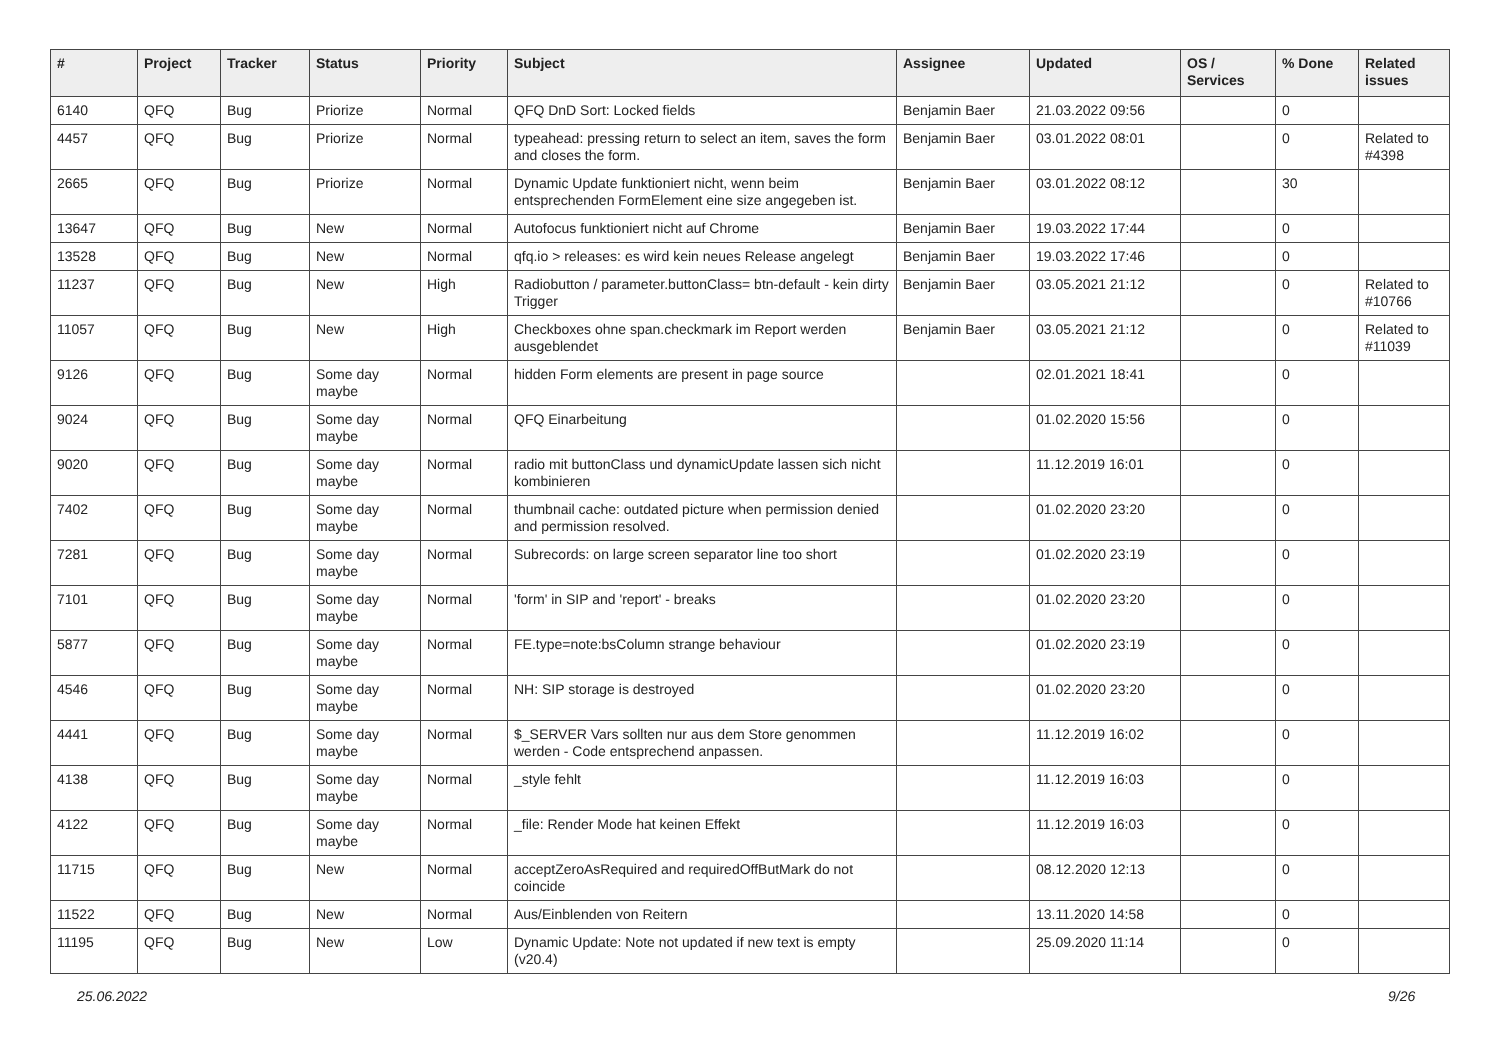| # | Project | Tracker | Status | Priority | Subject | Assignee | Updated | OS / Services | % Done | Related issues |
| --- | --- | --- | --- | --- | --- | --- | --- | --- | --- | --- |
| 6140 | QFQ | Bug | Priorize | Normal | QFQ DnD Sort: Locked fields | Benjamin Baer | 21.03.2022 09:56 | | 0 | |
| 4457 | QFQ | Bug | Priorize | Normal | typeahead: pressing return to select an item, saves the form and closes the form. | Benjamin Baer | 03.01.2022 08:01 | | 0 | Related to #4398 |
| 2665 | QFQ | Bug | Priorize | Normal | Dynamic Update funktioniert nicht, wenn beim entsprechenden FormElement eine size angegeben ist. | Benjamin Baer | 03.01.2022 08:12 | | 30 | |
| 13647 | QFQ | Bug | New | Normal | Autofocus funktioniert nicht auf Chrome | Benjamin Baer | 19.03.2022 17:44 | | 0 | |
| 13528 | QFQ | Bug | New | Normal | qfq.io > releases: es wird kein neues Release angelegt | Benjamin Baer | 19.03.2022 17:46 | | 0 | |
| 11237 | QFQ | Bug | New | High | Radiobutton / parameter.buttonClass= btn-default - kein dirty Trigger | Benjamin Baer | 03.05.2021 21:12 | | 0 | Related to #10766 |
| 11057 | QFQ | Bug | New | High | Checkboxes ohne span.checkmark im Report werden ausgeblendet | Benjamin Baer | 03.05.2021 21:12 | | 0 | Related to #11039 |
| 9126 | QFQ | Bug | Some day maybe | Normal | hidden Form elements are present in page source | | 02.01.2021 18:41 | | 0 | |
| 9024 | QFQ | Bug | Some day maybe | Normal | QFQ Einarbeitung | | 01.02.2020 15:56 | | 0 | |
| 9020 | QFQ | Bug | Some day maybe | Normal | radio mit buttonClass und dynamicUpdate lassen sich nicht kombinieren | | 11.12.2019 16:01 | | 0 | |
| 7402 | QFQ | Bug | Some day maybe | Normal | thumbnail cache: outdated picture when permission denied and permission resolved. | | 01.02.2020 23:20 | | 0 | |
| 7281 | QFQ | Bug | Some day maybe | Normal | Subrecords: on large screen separator line too short | | 01.02.2020 23:19 | | 0 | |
| 7101 | QFQ | Bug | Some day maybe | Normal | 'form' in SIP and 'report' - breaks | | 01.02.2020 23:20 | | 0 | |
| 5877 | QFQ | Bug | Some day maybe | Normal | FE.type=note:bsColumn strange behaviour | | 01.02.2020 23:19 | | 0 | |
| 4546 | QFQ | Bug | Some day maybe | Normal | NH: SIP storage is destroyed | | 01.02.2020 23:20 | | 0 | |
| 4441 | QFQ | Bug | Some day maybe | Normal | $_SERVER Vars sollten nur aus dem Store genommen werden - Code entsprechend anpassen. | | 11.12.2019 16:02 | | 0 | |
| 4138 | QFQ | Bug | Some day maybe | Normal | _style fehlt | | 11.12.2019 16:03 | | 0 | |
| 4122 | QFQ | Bug | Some day maybe | Normal | _file: Render Mode hat keinen Effekt | | 11.12.2019 16:03 | | 0 | |
| 11715 | QFQ | Bug | New | Normal | acceptZeroAsRequired and requiredOffButMark do not coincide | | 08.12.2020 12:13 | | 0 | |
| 11522 | QFQ | Bug | New | Normal | Aus/Einblenden von Reitern | | 13.11.2020 14:58 | | 0 | |
| 11195 | QFQ | Bug | New | Low | Dynamic Update: Note not updated if new text is empty (v20.4) | | 25.09.2020 11:14 | | 0 | |
25.06.2022 9/26